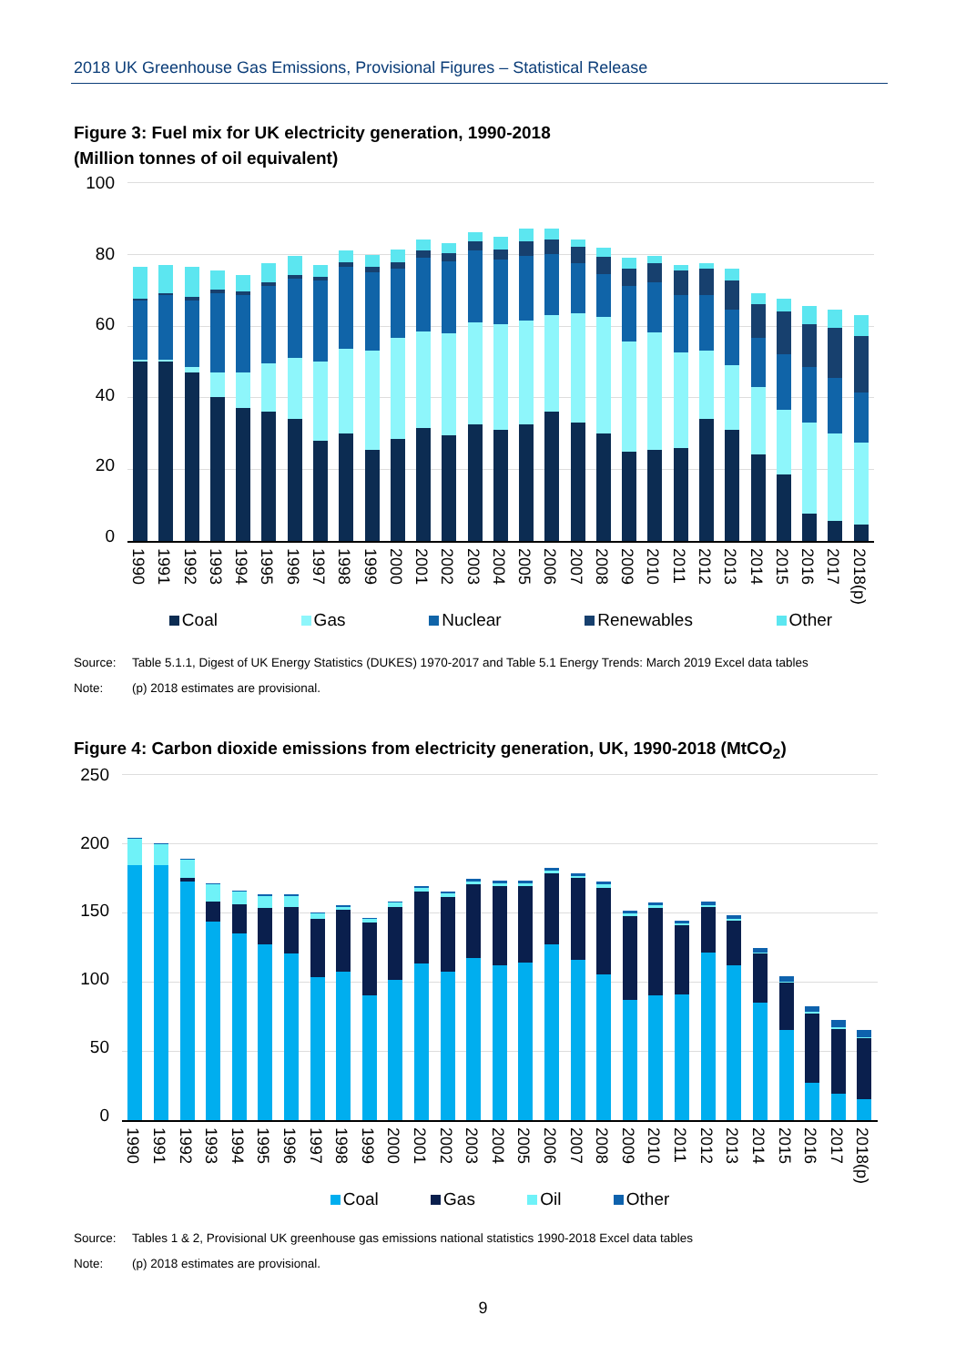2018 UK Greenhouse Gas Emissions, Provisional Figures – Statistical Release
Figure 3: Fuel mix for UK electricity generation, 1990-2018
(Million tonnes of oil equivalent)
100
80
60
40
20
0
1990 1991 1992 1993 1994 1995 1996 1997 1998 1999 2000 2001 2002 2003 2004 2005 2006 2007 2008 2009 2010 2011 2012 2013 2014 2015 2016 2017 2018(p)
Coal Gas Nuclear Renewables Other
Source: Table 5.1.1, Digest of UK Energy Statistics (DUKES) 1970-2017 and Table 5.1 Energy Trends: March 2019 Excel data tables
Note: (p) 2018 estimates are provisional.
Figure 4: Carbon dioxide emissions from electricity generation, UK, 1990-2018 (MtCO<sub>2</sub>)
250
200
150
100
50
0
1990 1991 1992 1993 1994 1995 1996 1997 1998 1999 2000 2001 2002 2003 2004 2005 2006 2007 2008 2009 2010 2011 2012 2013 2014 2015 2016 2017 2018(p)
Coal Gas Oil Other
Source: Tables 1 & 2, Provisional UK greenhouse gas emissions national statistics 1990-2018 Excel data tables
Note: (p) 2018 estimates are provisional.
9